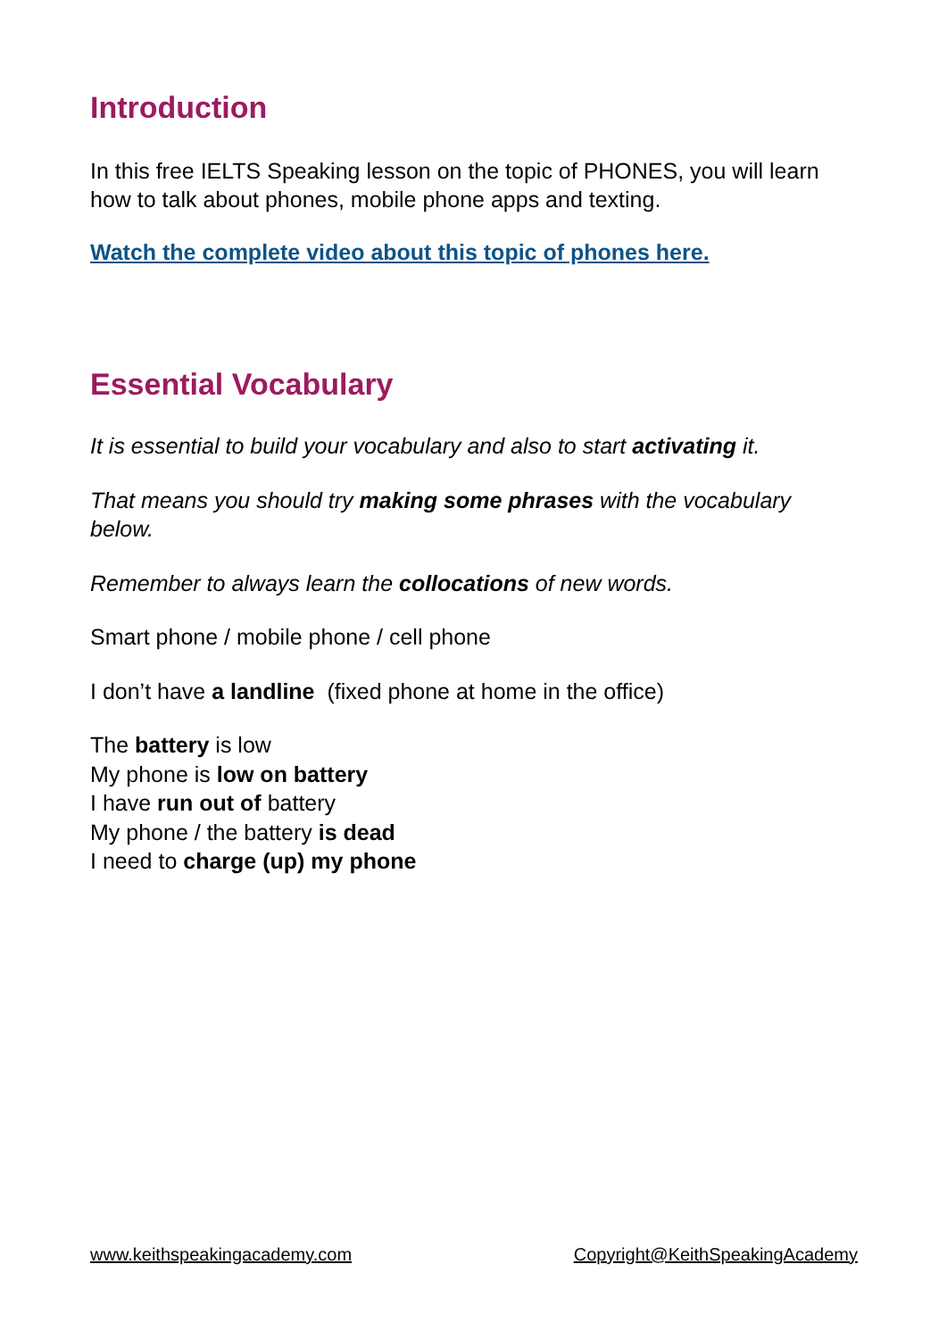Introduction
In this free IELTS Speaking lesson on the topic of PHONES, you will learn how to talk about phones, mobile phone apps and texting.
Watch the complete video about this topic of phones here.
Essential Vocabulary
It is essential to build your vocabulary and also to start activating it.
That means you should try making some phrases with the vocabulary below.
Remember to always learn the collocations of new words.
Smart phone / mobile phone / cell phone
I don’t have a landline (fixed phone at home in the office)
The battery is low
My phone is low on battery
I have run out of battery
My phone / the battery is dead
I need to charge (up) my phone
www.keithspeakingacademy.com Copyright@KeithSpeakingAcademy